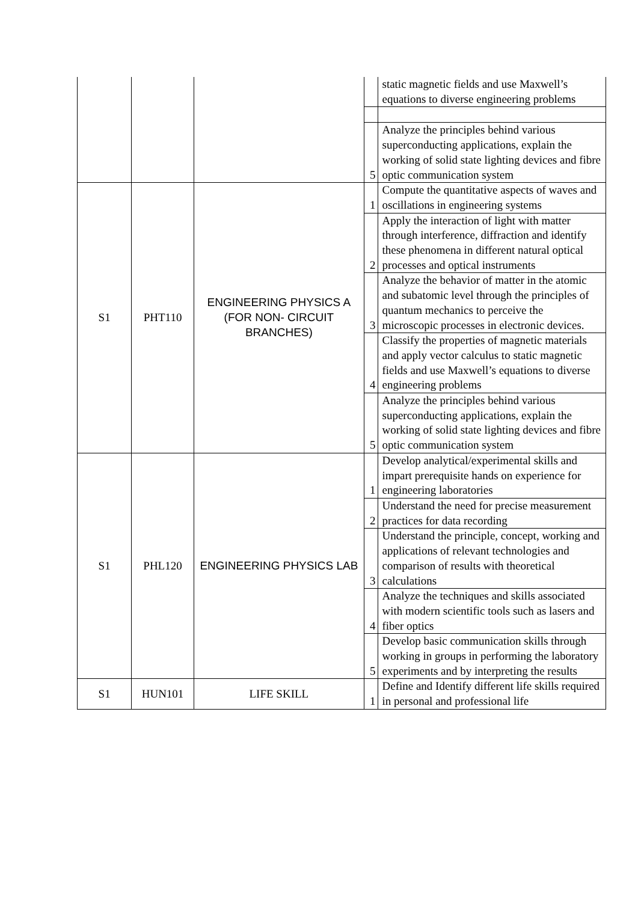| | | | | static magnetic fields and use Maxwell’s equations to diverse engineering problems |
| | | | 5 | Analyze the principles behind various superconducting applications, explain the working of solid state lighting devices and fibre optic communication system |
| S1 | PHT110 | ENGINEERING PHYSICS A (FOR NON- CIRCUIT BRANCHES) | 1 | Compute the quantitative aspects of waves and oscillations in engineering systems |
| | | | 2 | Apply the interaction of light with matter through interference, diffraction and identify these phenomena in different natural optical processes and optical instruments |
| | | | 3 | Analyze the behavior of matter in the atomic and subatomic level through the principles of quantum mechanics to perceive the microscopic processes in electronic devices. |
| | | | 4 | Classify the properties of magnetic materials and apply vector calculus to static magnetic fields and use Maxwell’s equations to diverse engineering problems |
| | | | 5 | Analyze the principles behind various superconducting applications, explain the working of solid state lighting devices and fibre optic communication system |
| S1 | PHL120 | ENGINEERING PHYSICS LAB | 1 | Develop analytical/experimental skills and impart prerequisite hands on experience for engineering laboratories |
| | | | 2 | Understand the need for precise measurement practices for data recording |
| | | | 3 | Understand the principle, concept, working and applications of relevant technologies and comparison of results with theoretical calculations |
| | | | 4 | Analyze the techniques and skills associated with modern scientific tools such as lasers and fiber optics |
| | | | 5 | Develop basic communication skills through working in groups in performing the laboratory experiments and by interpreting the results |
| S1 | HUN101 | LIFE SKILL | 1 | Define and Identify different life skills required in personal and professional life |